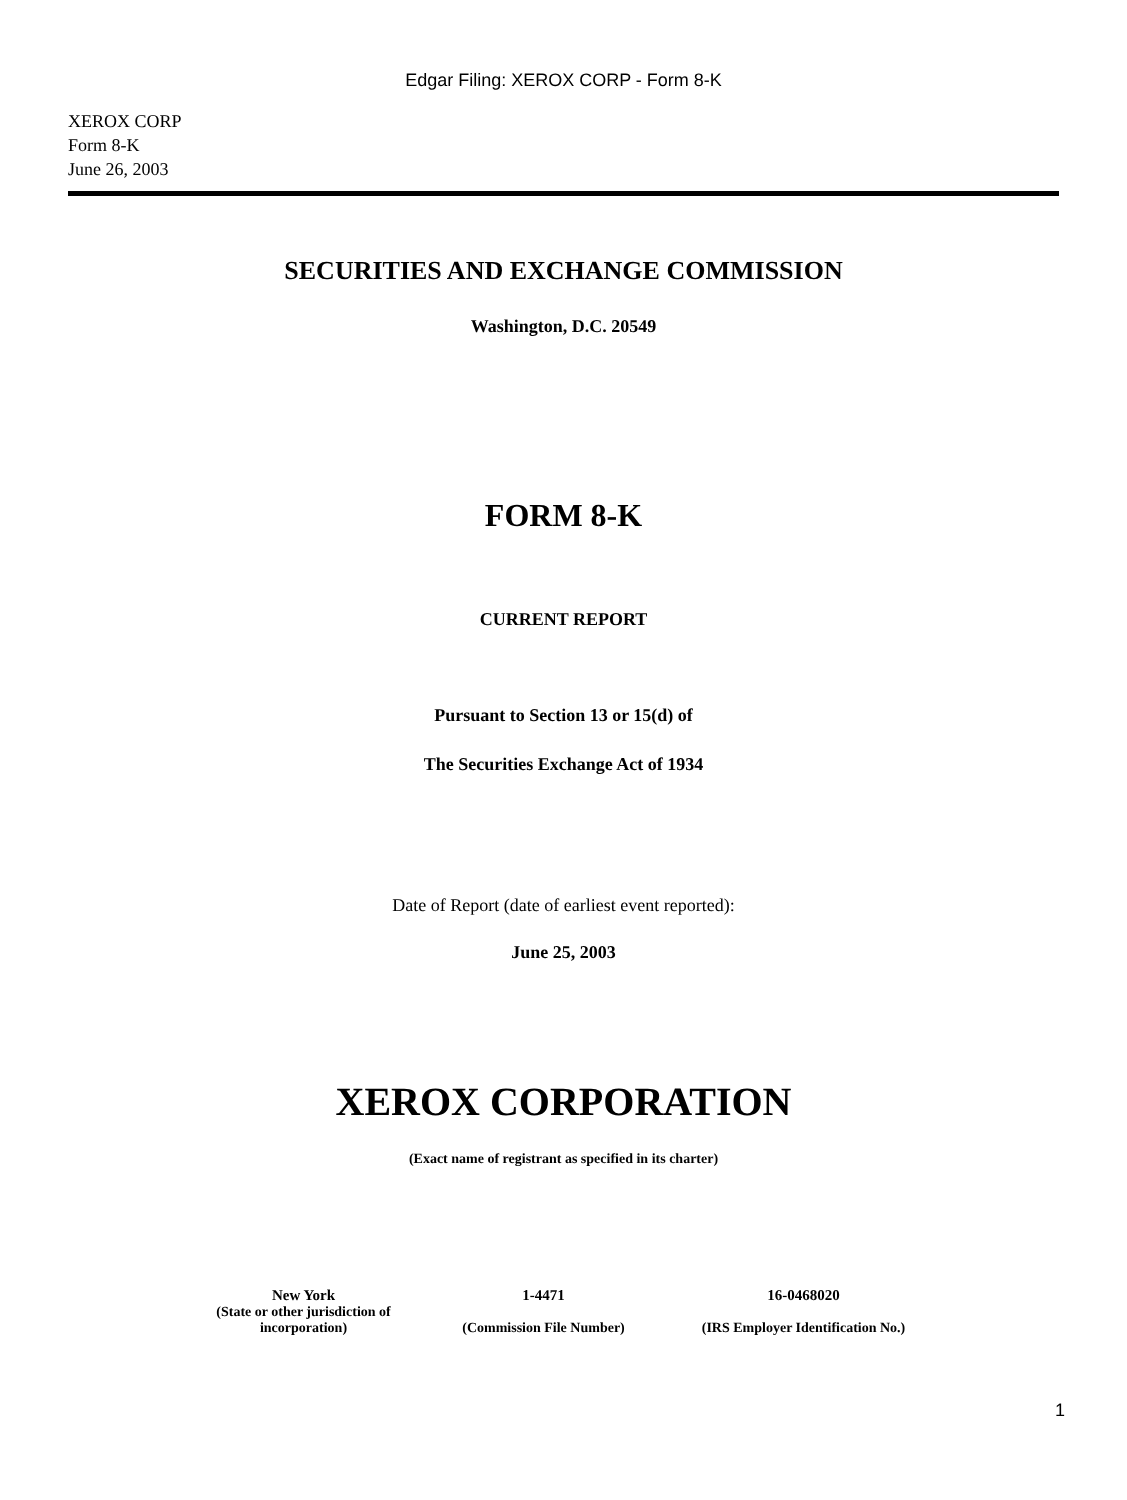Edgar Filing: XEROX CORP - Form 8-K
XEROX CORP
Form 8-K
June 26, 2003
SECURITIES AND EXCHANGE COMMISSION
Washington, D.C. 20549
FORM 8-K
CURRENT REPORT
Pursuant to Section 13 or 15(d) of
The Securities Exchange Act of 1934
Date of Report (date of earliest event reported):
June 25, 2003
XEROX CORPORATION
(Exact name of registrant as specified in its charter)
| New York | 1-4471 | 16-0468020 |
| (State or other jurisdiction of incorporation) | (Commission File Number) | (IRS Employer Identification No.) |
1